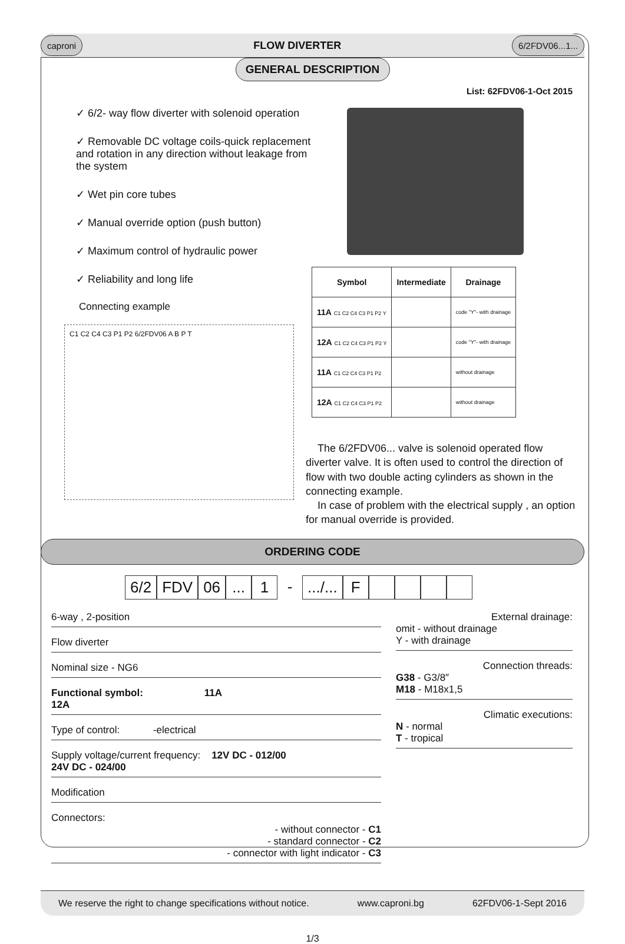caproni FLOW DIVERTER 6/2FDV06...1...
GENERAL DESCRIPTION
List: 62FDV06-1-Oct 2015
✓ 6/2- way flow diverter with solenoid operation
✓ Removable DC voltage coils-quick replacement and rotation in any direction without leakage from the system
✓ Wet pin core tubes
✓ Manual override option (push button)
✓ Maximum control of hydraulic power
✓ Reliability and long life
Connecting example
C1 C2 C4 C3 P1 P2 6/2FDV06 A B P T
| Symbol | Intermediate | Drainage |
| --- | --- | --- |
| 11A C1 C2 C4 C3 P1 P2 Y | | code "Y"- with drainage |
| 12A C1 C2 C4 C3 P1 P2 Y | | code "Y"- with drainage |
| 11A C1 C2 C4 C3 P1 P2 | | without drainage |
| 12A C1 C2 C4 C3 P1 P2 | | without drainage |
The 6/2FDV06... valve is solenoid operated flow diverter valve. It is often used to control the direction of flow with two double acting cylinders as shown in the connecting example.
In case of problem with the electrical supply , an option for manual override is provided.
ORDERING CODE
6/2 FDV 06... 1 -.../... F
6-way , 2-position
Flow diverter
Nominal size - NG6
Functional symbol: 11A
12A
Type of control: -electrical
Supply voltage/current frequency: 12V DC - 012/00
24V DC - 024/00
Modification
Connectors:
- without connector - C1
- standard connector - C2
- connector with light indicator - C3
External drainage:
omit - without drainage
Y - with drainage
Connection threads:
G38 - G3/8″
M18 - M18x1,5
Climatic executions:
N - normal
T - tropical
We reserve the right to change specifications without notice. www.caproni.bg 62FDV06-1-Sept 2016
1/3